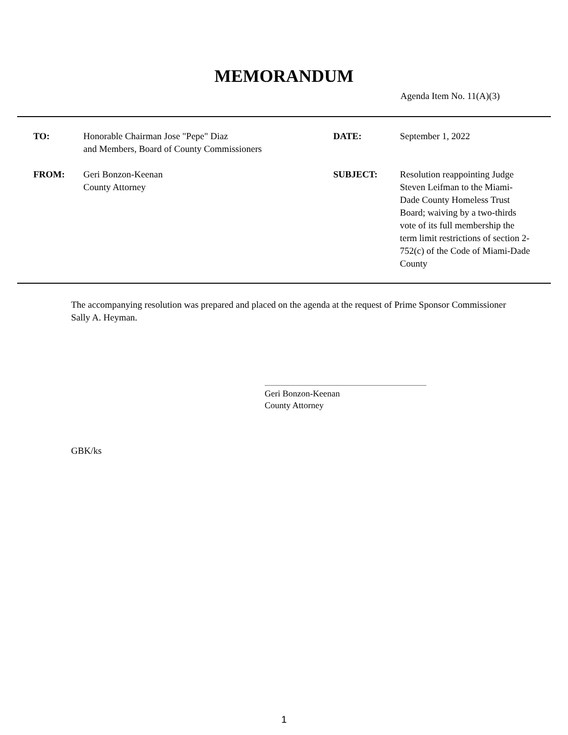MEMORANDUM
Agenda Item No. 11(A)(3)
TO:
Honorable Chairman Jose "Pepe" Diaz
and Members, Board of County Commissioners
DATE:
September 1, 2022
FROM:
Geri Bonzon-Keenan
County Attorney
SUBJECT:
Resolution reappointing Judge Steven Leifman to the Miami-Dade County Homeless Trust Board; waiving by a two-thirds vote of its full membership the term limit restrictions of section 2-752(c) of the Code of Miami-Dade County
The accompanying resolution was prepared and placed on the agenda at the request of Prime Sponsor Commissioner Sally A. Heyman.
Geri Bonzon-Keenan
County Attorney
GBK/ks
1